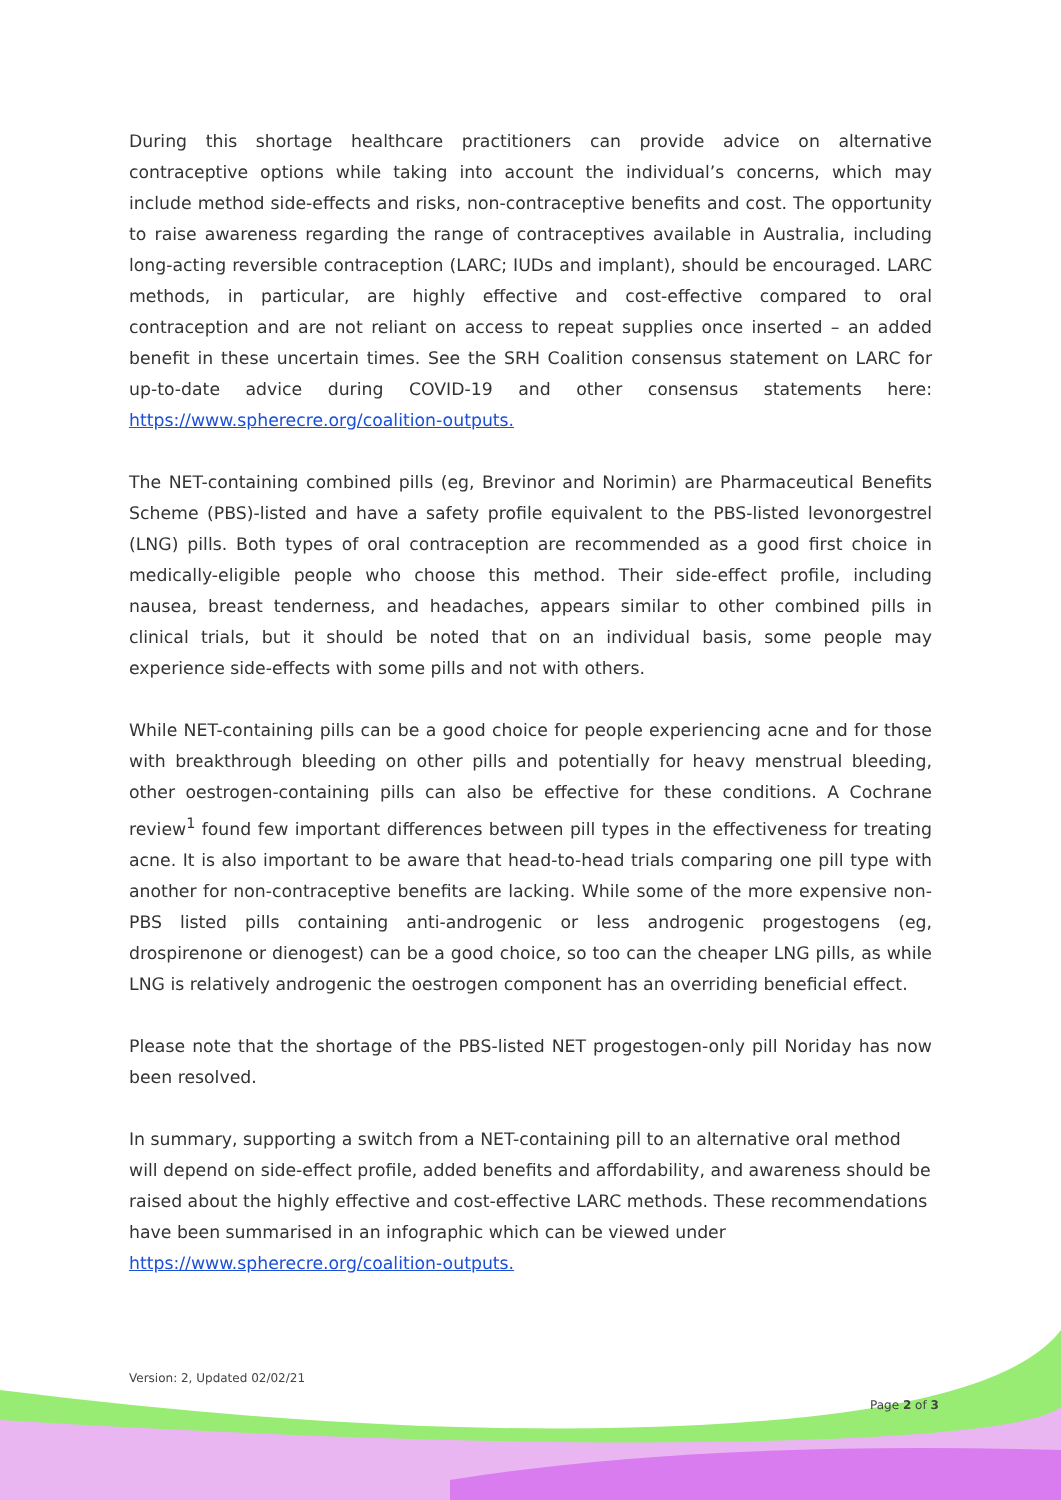During this shortage healthcare practitioners can provide advice on alternative contraceptive options while taking into account the individual’s concerns, which may include method side-effects and risks, non-contraceptive benefits and cost. The opportunity to raise awareness regarding the range of contraceptives available in Australia, including long-acting reversible contraception (LARC; IUDs and implant), should be encouraged. LARC methods, in particular, are highly effective and cost-effective compared to oral contraception and are not reliant on access to repeat supplies once inserted – an added benefit in these uncertain times. See the SRH Coalition consensus statement on LARC for up-to-date advice during COVID-19 and other consensus statements here: https://www.spherecre.org/coalition-outputs.
The NET-containing combined pills (eg, Brevinor and Norimin) are Pharmaceutical Benefits Scheme (PBS)-listed and have a safety profile equivalent to the PBS-listed levonorgestrel (LNG) pills. Both types of oral contraception are recommended as a good first choice in medically-eligible people who choose this method. Their side-effect profile, including nausea, breast tenderness, and headaches, appears similar to other combined pills in clinical trials, but it should be noted that on an individual basis, some people may experience side-effects with some pills and not with others.
While NET-containing pills can be a good choice for people experiencing acne and for those with breakthrough bleeding on other pills and potentially for heavy menstrual bleeding, other oestrogen-containing pills can also be effective for these conditions. A Cochrane review<sup>1</sup> found few important differences between pill types in the effectiveness for treating acne. It is also important to be aware that head-to-head trials comparing one pill type with another for non-contraceptive benefits are lacking. While some of the more expensive non-PBS listed pills containing anti-androgenic or less androgenic progestogens (eg, drospirenone or dienogest) can be a good choice, so too can the cheaper LNG pills, as while LNG is relatively androgenic the oestrogen component has an overriding beneficial effect.
Please note that the shortage of the PBS-listed NET progestogen-only pill Noriday has now been resolved.
In summary, supporting a switch from a NET-containing pill to an alternative oral method will depend on side-effect profile, added benefits and affordability, and awareness should be raised about the highly effective and cost-effective LARC methods. These recommendations have been summarised in an infographic which can be viewed under https://www.spherecre.org/coalition-outputs.
Version: 2, Updated 02/02/21
Page 2 of 3